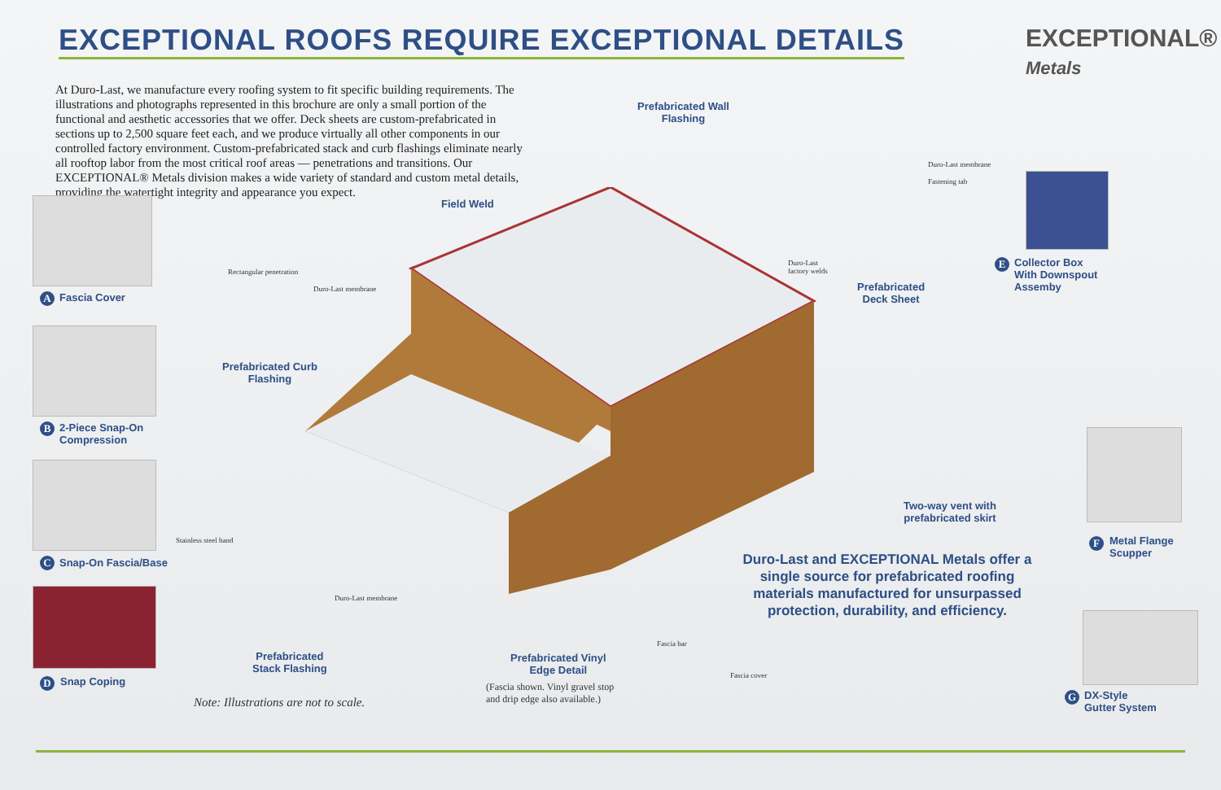EXCEPTIONAL ROOFS REQUIRE EXCEPTIONAL DETAILS
EXCEPTIONAL®
Metals
At Duro-Last, we manufacture every roofing system to fit specific building requirements. The illustrations and photographs represented in this brochure are only a small portion of the functional and aesthetic accessories that we offer. Deck sheets are custom-prefabricated in sections up to 2,500 square feet each, and we produce virtually all other components in our controlled factory environment. Custom-prefabricated stack and curb flashings eliminate nearly all rooftop labor from the most critical roof areas — penetrations and transitions. Our EXCEPTIONAL® Metals division makes a wide variety of standard and custom metal details, providing the watertight integrity and appearance you expect.
A Fascia Cover
B
2-Piece Snap-On
Compression
C Snap-On Fascia/Base
D Snap Coping
Field Weld
Prefabricated Wall
Flashing
Duro-Last membrane
Fastening tab
Duro-Last
factory welds
Prefabricated
Deck Sheet
E
Collector Box
With Downspout
Assemby
Rectangular penetration
Duro-Last membrane
Prefabricated Curb
Flashing
Two-way vent with
prefabricated skirt
F
Metal Flange
Scupper
Duro-Last and EXCEPTIONAL Metals offer a single source for prefabricated roofing materials manufactured for unsurpassed protection, durability, and efficiency.
Stainless steel band
Duro-Last membrane
Prefabricated
Stack Flashing
Fascia bar
Fascia cover
Prefabricated Vinyl
Edge Detail
(Fascia shown. Vinyl gravel stop
and drip edge also available.)
Note: Illustrations are not to scale.
G
DX-Style
Gutter System